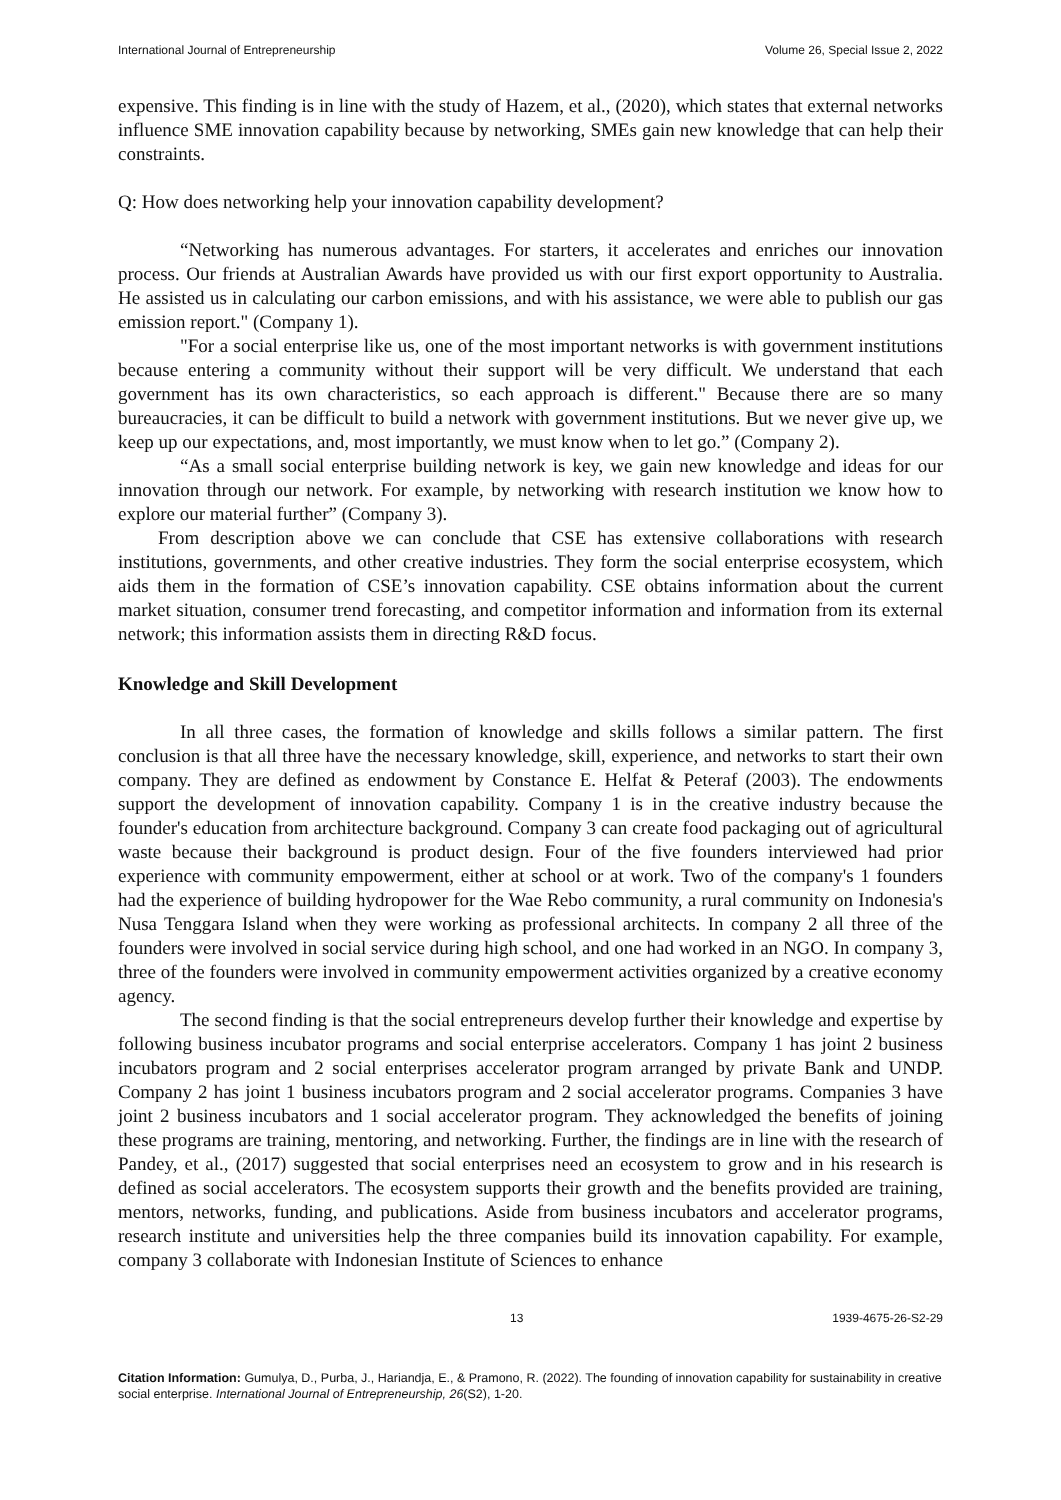International Journal of Entrepreneurship Volume 26, Special Issue 2, 2022
expensive. This finding is in line with the study of Hazem, et al., (2020), which states that external networks influence SME innovation capability because by networking, SMEs gain new knowledge that can help their constraints.
Q: How does networking help your innovation capability development?
“Networking has numerous advantages. For starters, it accelerates and enriches our innovation process. Our friends at Australian Awards have provided us with our first export opportunity to Australia. He assisted us in calculating our carbon emissions, and with his assistance, we were able to publish our gas emission report." (Company 1).
"For a social enterprise like us, one of the most important networks is with government institutions because entering a community without their support will be very difficult. We understand that each government has its own characteristics, so each approach is different." Because there are so many bureaucracies, it can be difficult to build a network with government institutions. But we never give up, we keep up our expectations, and, most importantly, we must know when to let go.” (Company 2).
“As a small social enterprise building network is key, we gain new knowledge and ideas for our innovation through our network. For example, by networking with research institution we know how to explore our material further” (Company 3).
From description above we can conclude that CSE has extensive collaborations with research institutions, governments, and other creative industries. They form the social enterprise ecosystem, which aids them in the formation of CSE’s innovation capability. CSE obtains information about the current market situation, consumer trend forecasting, and competitor information and information from its external network; this information assists them in directing R&D focus.
Knowledge and Skill Development
In all three cases, the formation of knowledge and skills follows a similar pattern. The first conclusion is that all three have the necessary knowledge, skill, experience, and networks to start their own company. They are defined as endowment by Constance E. Helfat & Peteraf (2003). The endowments support the development of innovation capability. Company 1 is in the creative industry because the founder's education from architecture background. Company 3 can create food packaging out of agricultural waste because their background is product design. Four of the five founders interviewed had prior experience with community empowerment, either at school or at work. Two of the company's 1 founders had the experience of building hydropower for the Wae Rebo community, a rural community on Indonesia's Nusa Tenggara Island when they were working as professional architects. In company 2 all three of the founders were involved in social service during high school, and one had worked in an NGO. In company 3, three of the founders were involved in community empowerment activities organized by a creative economy agency.
The second finding is that the social entrepreneurs develop further their knowledge and expertise by following business incubator programs and social enterprise accelerators. Company 1 has joint 2 business incubators program and 2 social enterprises accelerator program arranged by private Bank and UNDP. Company 2 has joint 1 business incubators program and 2 social accelerator programs. Companies 3 have joint 2 business incubators and 1 social accelerator program. They acknowledged the benefits of joining these programs are training, mentoring, and networking. Further, the findings are in line with the research of Pandey, et al., (2017) suggested that social enterprises need an ecosystem to grow and in his research is defined as social accelerators. The ecosystem supports their growth and the benefits provided are training, mentors, networks, funding, and publications. Aside from business incubators and accelerator programs, research institute and universities help the three companies build its innovation capability. For example, company 3 collaborate with Indonesian Institute of Sciences to enhance
13 1939-4675-26-S2-29
Citation Information: Gumulya, D., Purba, J., Hariandja, E., & Pramono, R. (2022). The founding of innovation capability for sustainability in creative social enterprise. International Journal of Entrepreneurship, 26(S2), 1-20.